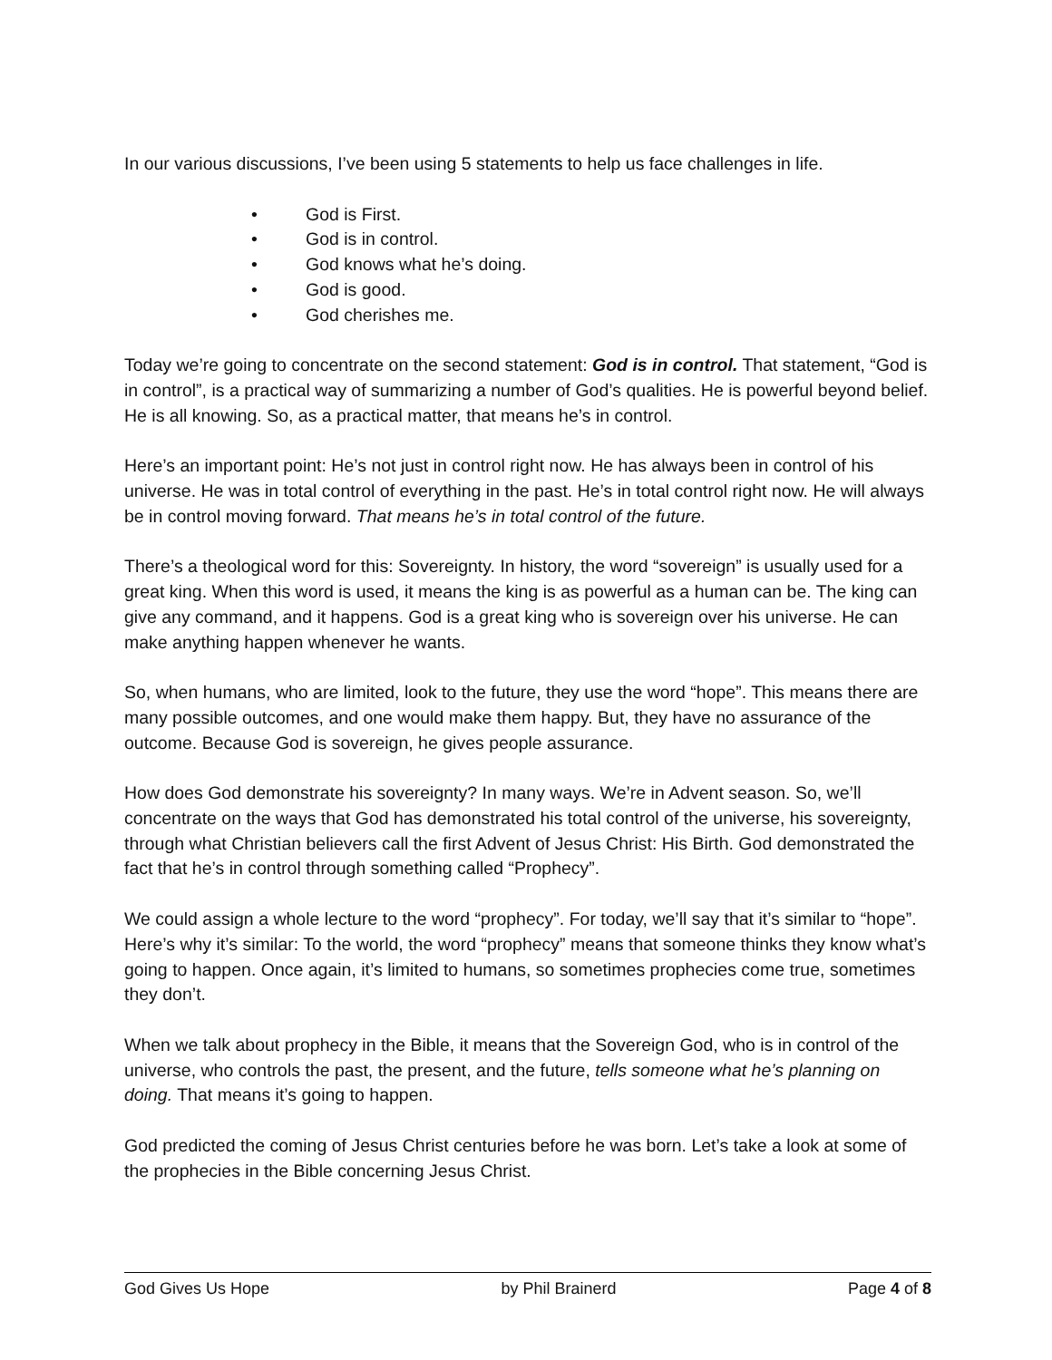In our various discussions, I’ve been using 5 statements to help us face challenges in life.
• God is First.
• God is in control.
• God knows what he’s doing.
• God is good.
• God cherishes me.
Today we’re going to concentrate on the second statement: God is in control. That statement, “God is in control”, is a practical way of summarizing a number of God’s qualities. He is powerful beyond belief. He is all knowing. So, as a practical matter, that means he’s in control.
Here’s an important point: He’s not just in control right now. He has always been in control of his universe. He was in total control of everything in the past. He’s in total control right now. He will always be in control moving forward. That means he’s in total control of the future.
There’s a theological word for this: Sovereignty. In history, the word “sovereign” is usually used for a great king. When this word is used, it means the king is as powerful as a human can be. The king can give any command, and it happens. God is a great king who is sovereign over his universe. He can make anything happen whenever he wants.
So, when humans, who are limited, look to the future, they use the word “hope”. This means there are many possible outcomes, and one would make them happy. But, they have no assurance of the outcome. Because God is sovereign, he gives people assurance.
How does God demonstrate his sovereignty? In many ways. We’re in Advent season. So, we’ll concentrate on the ways that God has demonstrated his total control of the universe, his sovereignty, through what Christian believers call the first Advent of Jesus Christ: His Birth. God demonstrated the fact that he’s in control through something called “Prophecy”.
We could assign a whole lecture to the word “prophecy”. For today, we’ll say that it’s similar to “hope”. Here’s why it’s similar: To the world, the word “prophecy” means that someone thinks they know what’s going to happen. Once again, it’s limited to humans, so sometimes prophecies come true, sometimes they don’t.
When we talk about prophecy in the Bible, it means that the Sovereign God, who is in control of the universe, who controls the past, the present, and the future, tells someone what he’s planning on doing. That means it’s going to happen.
God predicted the coming of Jesus Christ centuries before he was born. Let’s take a look at some of the prophecies in the Bible concerning Jesus Christ.
God Gives Us Hope by Phil Brainerd Page 4 of 8